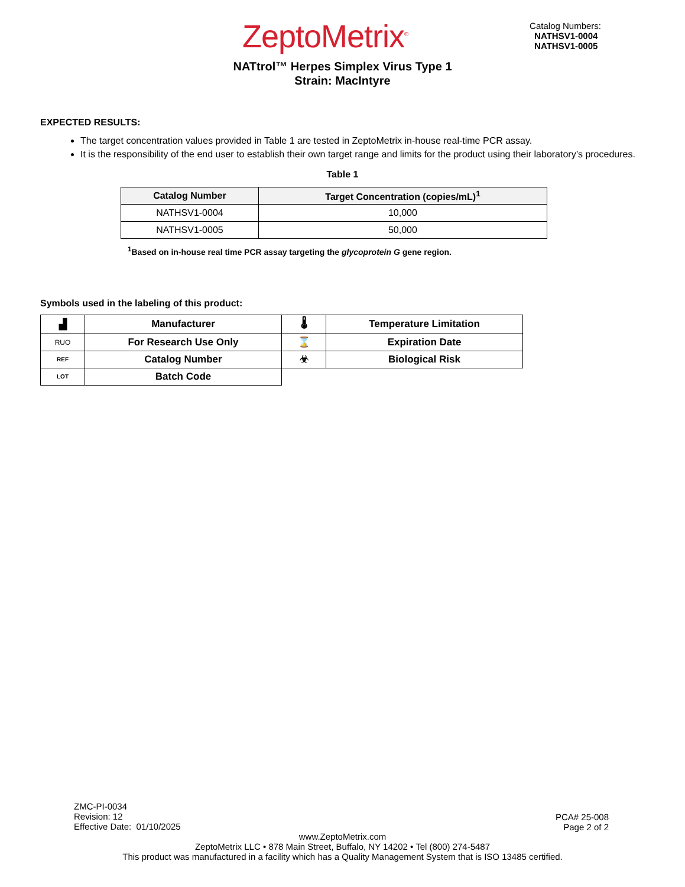ZeptoMetrix<sup>®</sup>
Catalog Numbers:
NATHSV1-0004
NATHSV1-0005
NATtrol™ Herpes Simplex Virus Type 1
Strain: MacIntyre
EXPECTED RESULTS:
The target concentration values provided in Table 1 are tested in ZeptoMetrix in-house real-time PCR assay.
It is the responsibility of the end user to establish their own target range and limits for the product using their laboratory’s procedures.
Table 1
| Catalog Number | Target Concentration (copies/mL)<sup>1</sup> |
| --- | --- |
| NATHSV1-0004 | 10,000 |
| NATHSV1-0005 | 50,000 |
<sup>1</sup> Based on in-house real time PCR assay targeting the glycoprotein G gene region.
Symbols used in the labeling of this product:
| ▟ | Manufacturer | 🌡 | Temperature Limitation |
| RUO | For Research Use Only | ⌛ | Expiration Date |
| REF | Catalog Number | ☣ | Biological Risk |
| LOT | Batch Code | | |
ZMC-PI-0034
Revision: 12
Effective Date: 01/10/2025
PCA# 25-008
Page 2 of 2
www.ZeptoMetrix.com
ZeptoMetrix LLC • 878 Main Street, Buffalo, NY 14202 • Tel (800) 274-5487
This product was manufactured in a facility which has a Quality Management System that is ISO 13485 certified.